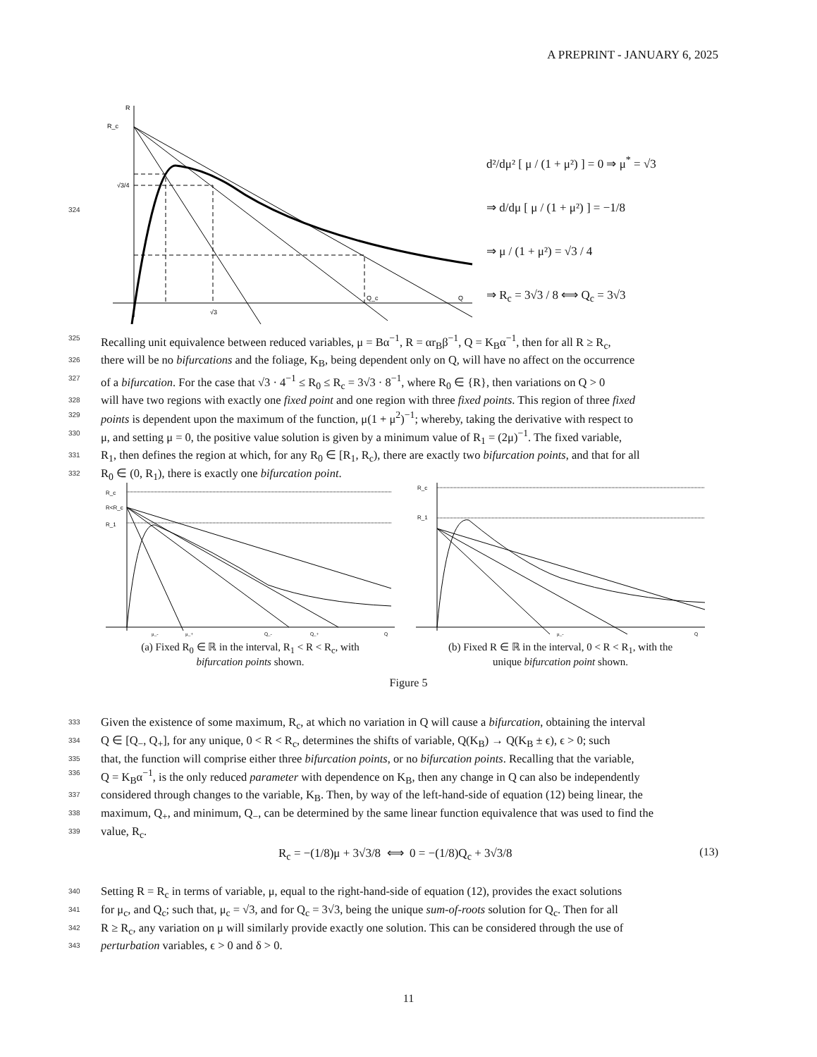A PREPRINT - JANUARY 6, 2025
324
R
R_c
√3/4
√3
Q_c
Q
d²/dμ² [ μ / (1 + μ²) ] = 0 ⇒ μ<sup>*</sup> = √3
⇒ d/dμ [ μ / (1 + μ²) ] = −1/8
⇒ μ / (1 + μ²) = √3 / 4
⇒ R<sub>c</sub> = 3√3 / 8 ⟺ Q<sub>c</sub> = 3√3
325 Recalling unit equivalence between reduced variables, μ = Bα<sup>−1</sup>, R = αr<sub>B</sub>β<sup>−1</sup>, Q = K<sub>B</sub>α<sup>−1</sup>, then for all R ≥ R<sub>c</sub>,
326 there will be no bifurcations and the foliage, K<sub>B</sub>, being dependent only on Q, will have no affect on the occurrence
327 of a bifurcation. For the case that √3 · 4<sup>−1</sup> ≤ R<sub>0</sub> ≤ R<sub>c</sub> = 3√3 · 8<sup>−1</sup>, where R<sub>0</sub> ∈ {R}, then variations on Q > 0
328 will have two regions with exactly one fixed point and one region with three fixed points. This region of three fixed
329 points is dependent upon the maximum of the function, μ(1 + μ<sup>2</sup>)<sup>−1</sup>; whereby, taking the derivative with respect to
330 μ, and setting μ = 0, the positive value solution is given by a minimum value of R<sub>1</sub> = (2μ)<sup>−1</sup>. The fixed variable,
331 R<sub>1</sub>, then defines the region at which, for any R<sub>0</sub> ∈ [R<sub>1</sub>, R<sub>c</sub>), there are exactly two bifurcation points, and that for all
332 R<sub>0</sub> ∈ (0, R<sub>1</sub>), there is exactly one bifurcation point.
R_c
R<R_c
R_1
μ_-
μ_+
Q_-
Q_+
Q
(a) Fixed R<sub>0</sub> ∈ ℝ in the interval, R<sub>1</sub> < R < R<sub>c</sub>, with
bifurcation points shown.
R_c
R_1
μ_-
Q
(b) Fixed R ∈ ℝ in the interval, 0 < R < R<sub>1</sub>, with the
unique bifurcation point shown.
Figure 5
333 Given the existence of some maximum, R<sub>c</sub>, at which no variation in Q will cause a bifurcation, obtaining the interval
334 Q ∈ [Q<sub>−</sub>, Q<sub>+</sub>], for any unique, 0 < R < R<sub>c</sub>, determines the shifts of variable, Q(K<sub>B</sub>) → Q(K<sub>B</sub> ± ϵ), ϵ > 0; such
335 that, the function will comprise either three bifurcation points, or no bifurcation points. Recalling that the variable,
336 Q = K<sub>B</sub>α<sup>−1</sup>, is the only reduced parameter with dependence on K<sub>B</sub>, then any change in Q can also be independently
337 considered through changes to the variable, K<sub>B</sub>. Then, by way of the left-hand-side of equation (12) being linear, the
338 maximum, Q<sub>+</sub>, and minimum, Q<sub>−</sub>, can be determined by the same linear function equivalence that was used to find the
339 value, R<sub>c</sub>.
R<sub>c</sub> = −(1/8)μ + 3√3/8 ⟺ 0 = −(1/8)Q<sub>c</sub> + 3√3/8
(13)
340 Setting R = R<sub>c</sub> in terms of variable, μ, equal to the right-hand-side of equation (12), provides the exact solutions
341 for μ<sub>c</sub>, and Q<sub>c</sub>; such that, μ<sub>c</sub> = √3, and for Q<sub>c</sub> = 3√3, being the unique sum-of-roots solution for Q<sub>c</sub>. Then for all
342 R ≥ R<sub>c</sub>, any variation on μ will similarly provide exactly one solution. This can be considered through the use of
343 perturbation variables, ϵ > 0 and δ > 0.
11